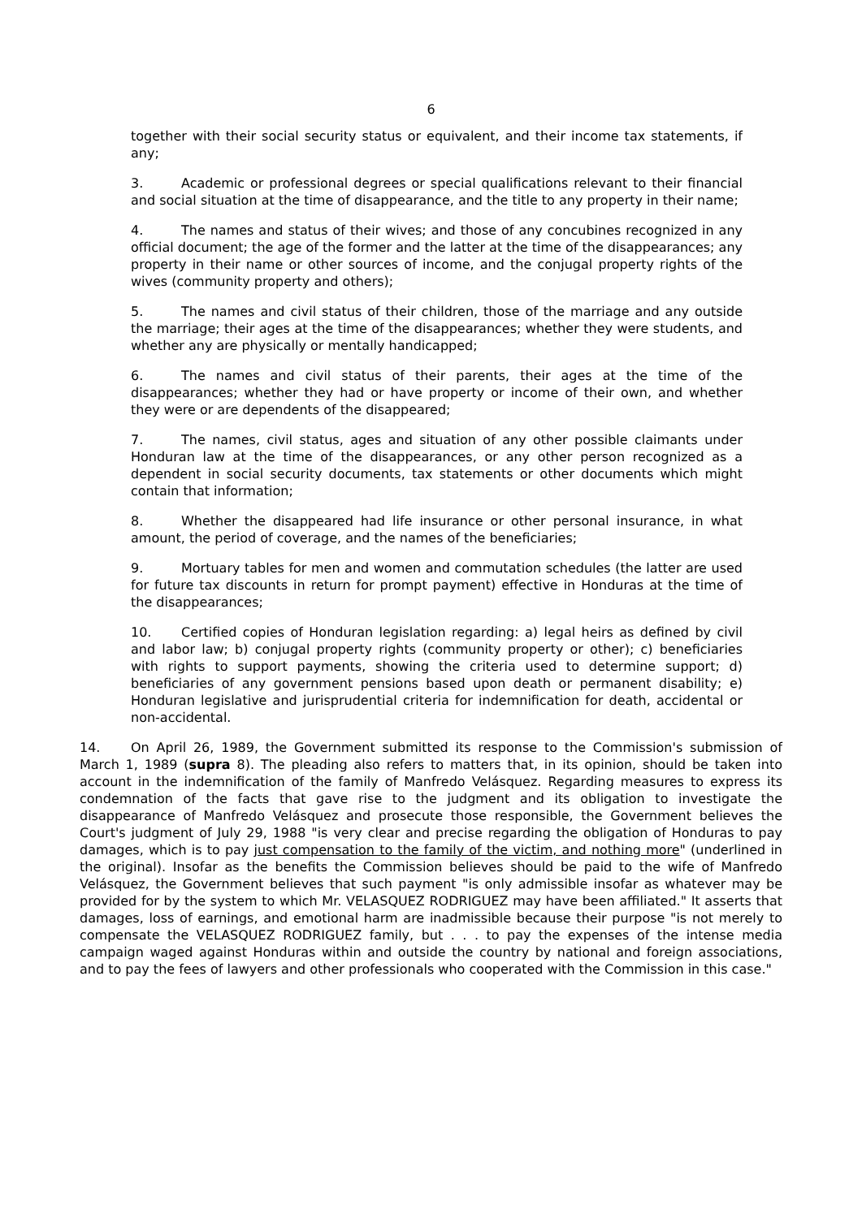6
together with their social security status or equivalent, and their income tax statements, if any;
3. Academic or professional degrees or special qualifications relevant to their financial and social situation at the time of disappearance, and the title to any property in their name;
4. The names and status of their wives; and those of any concubines recognized in any official document; the age of the former and the latter at the time of the disappearances; any property in their name or other sources of income, and the conjugal property rights of the wives (community property and others);
5. The names and civil status of their children, those of the marriage and any outside the marriage; their ages at the time of the disappearances; whether they were students, and whether any are physically or mentally handicapped;
6. The names and civil status of their parents, their ages at the time of the disappearances; whether they had or have property or income of their own, and whether they were or are dependents of the disappeared;
7. The names, civil status, ages and situation of any other possible claimants under Honduran law at the time of the disappearances, or any other person recognized as a dependent in social security documents, tax statements or other documents which might contain that information;
8. Whether the disappeared had life insurance or other personal insurance, in what amount, the period of coverage, and the names of the beneficiaries;
9. Mortuary tables for men and women and commutation schedules (the latter are used for future tax discounts in return for prompt payment) effective in Honduras at the time of the disappearances;
10. Certified copies of Honduran legislation regarding: a) legal heirs as defined by civil and labor law; b) conjugal property rights (community property or other); c) beneficiaries with rights to support payments, showing the criteria used to determine support; d) beneficiaries of any government pensions based upon death or permanent disability; e) Honduran legislative and jurisprudential criteria for indemnification for death, accidental or non-accidental.
14. On April 26, 1989, the Government submitted its response to the Commission's submission of March 1, 1989 (supra 8). The pleading also refers to matters that, in its opinion, should be taken into account in the indemnification of the family of Manfredo Velásquez. Regarding measures to express its condemnation of the facts that gave rise to the judgment and its obligation to investigate the disappearance of Manfredo Velásquez and prosecute those responsible, the Government believes the Court's judgment of July 29, 1988 "is very clear and precise regarding the obligation of Honduras to pay damages, which is to pay just compensation to the family of the victim, and nothing more" (underlined in the original). Insofar as the benefits the Commission believes should be paid to the wife of Manfredo Velásquez, the Government believes that such payment "is only admissible insofar as whatever may be provided for by the system to which Mr. VELASQUEZ RODRIGUEZ may have been affiliated." It asserts that damages, loss of earnings, and emotional harm are inadmissible because their purpose "is not merely to compensate the VELASQUEZ RODRIGUEZ family, but . . . to pay the expenses of the intense media campaign waged against Honduras within and outside the country by national and foreign associations, and to pay the fees of lawyers and other professionals who cooperated with the Commission in this case."